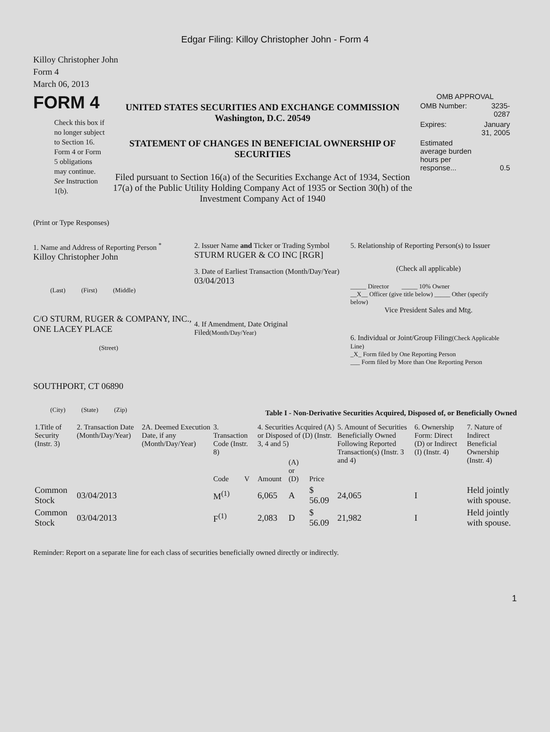Edgar Filing: Killoy Christopher John - Form 4
Killoy Christopher John
Form 4
March 06, 2013
FORM 4
Check this box if no longer subject to Section 16. Form 4 or Form 5 obligations may continue. See Instruction 1(b).
UNITED STATES SECURITIES AND EXCHANGE COMMISSION
Washington, D.C. 20549
STATEMENT OF CHANGES IN BENEFICIAL OWNERSHIP OF SECURITIES
Filed pursuant to Section 16(a) of the Securities Exchange Act of 1934, Section 17(a) of the Public Utility Holding Company Act of 1935 or Section 30(h) of the Investment Company Act of 1940
OMB APPROVAL
| OMB Number: | 3235-0287 |
| Expires: | January 31, 2005 |
| Estimated average burden hours per response... | 0.5 |
(Print or Type Responses)
1. Name and Address of Reporting Person <sup>*</sup>
Killoy Christopher John
(Last) (First) (Middle)
C/O STURM, RUGER & COMPANY, INC., ONE LACEY PLACE
(Street)
SOUTHPORT, CT 06890
(City) (State) (Zip)
2. Issuer Name and Ticker or Trading Symbol
STURM RUGER & CO INC [RGR]
3. Date of Earliest Transaction (Month/Day/Year)
03/04/2013
4. If Amendment, Date Original Filed(Month/Day/Year)
5. Relationship of Reporting Person(s) to Issuer
(Check all applicable)
_____ Director _____ 10% Owner
__X__ Officer (give title below) _____ Other (specify below)
Vice President Sales and Mtg.
6. Individual or Joint/Group Filing(Check Applicable Line)
_X_ Form filed by One Reporting Person
___ Form filed by More than One Reporting Person
Table I - Non-Derivative Securities Acquired, Disposed of, or Beneficially Owned
| 1.Title of Security (Instr. 3) | 2. Transaction Date (Month/Day/Year) | 2A. Deemed Execution Date, if any (Month/Day/Year) | 3. Transaction Code (Instr. 8) | | 4. Securities Acquired (A) or Disposed of (D) (Instr. 3, 4 and 5) | | | 5. Amount of Securities Beneficially Owned Following Reported Transaction(s) (Instr. 3 and 4) | 6. Ownership Form: Direct (D) or Indirect (I) (Instr. 4) | 7. Nature of Indirect Beneficial Ownership (Instr. 4) |
| --- | --- | --- | --- | --- | --- | --- | --- | --- | --- | --- |
| | | | Code | V | Amount | (A) or (D) | Price | | | |
| Common Stock | 03/04/2013 | | M<sup>(1)</sup> | | 6,065 | A | $ 56.09 | 24,065 | I | Held jointly with spouse. |
| Common Stock | 03/04/2013 | | F<sup>(1)</sup> | | 2,083 | D | $ 56.09 | 21,982 | I | Held jointly with spouse. |
Reminder: Report on a separate line for each class of securities beneficially owned directly or indirectly.
1